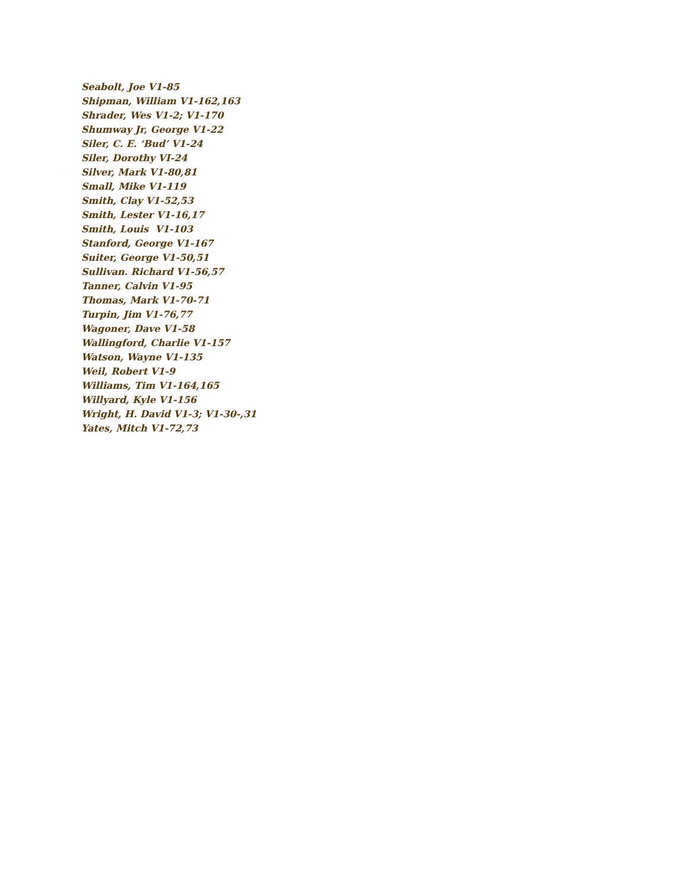Seabolt, Joe V1-85
Shipman, William V1-162,163
Shrader, Wes V1-2; V1-170
Shumway Jr, George V1-22
Siler, C. E. ‘Bud’ V1-24
Siler, Dorothy VI-24
Silver, Mark V1-80,81
Small, Mike V1-119
Smith, Clay V1-52,53
Smith, Lester V1-16,17
Smith, Louis V1-103
Stanford, George V1-167
Suiter, George V1-50,51
Sullivan. Richard V1-56,57
Tanner, Calvin V1-95
Thomas, Mark V1-70-71
Turpin, Jim V1-76,77
Wagoner, Dave V1-58
Wallingford, Charlie V1-157
Watson, Wayne V1-135
Weil, Robert V1-9
Williams, Tim V1-164,165
Willyard, Kyle V1-156
Wright, H. David V1-3; V1-30-,31
Yates, Mitch V1-72,73